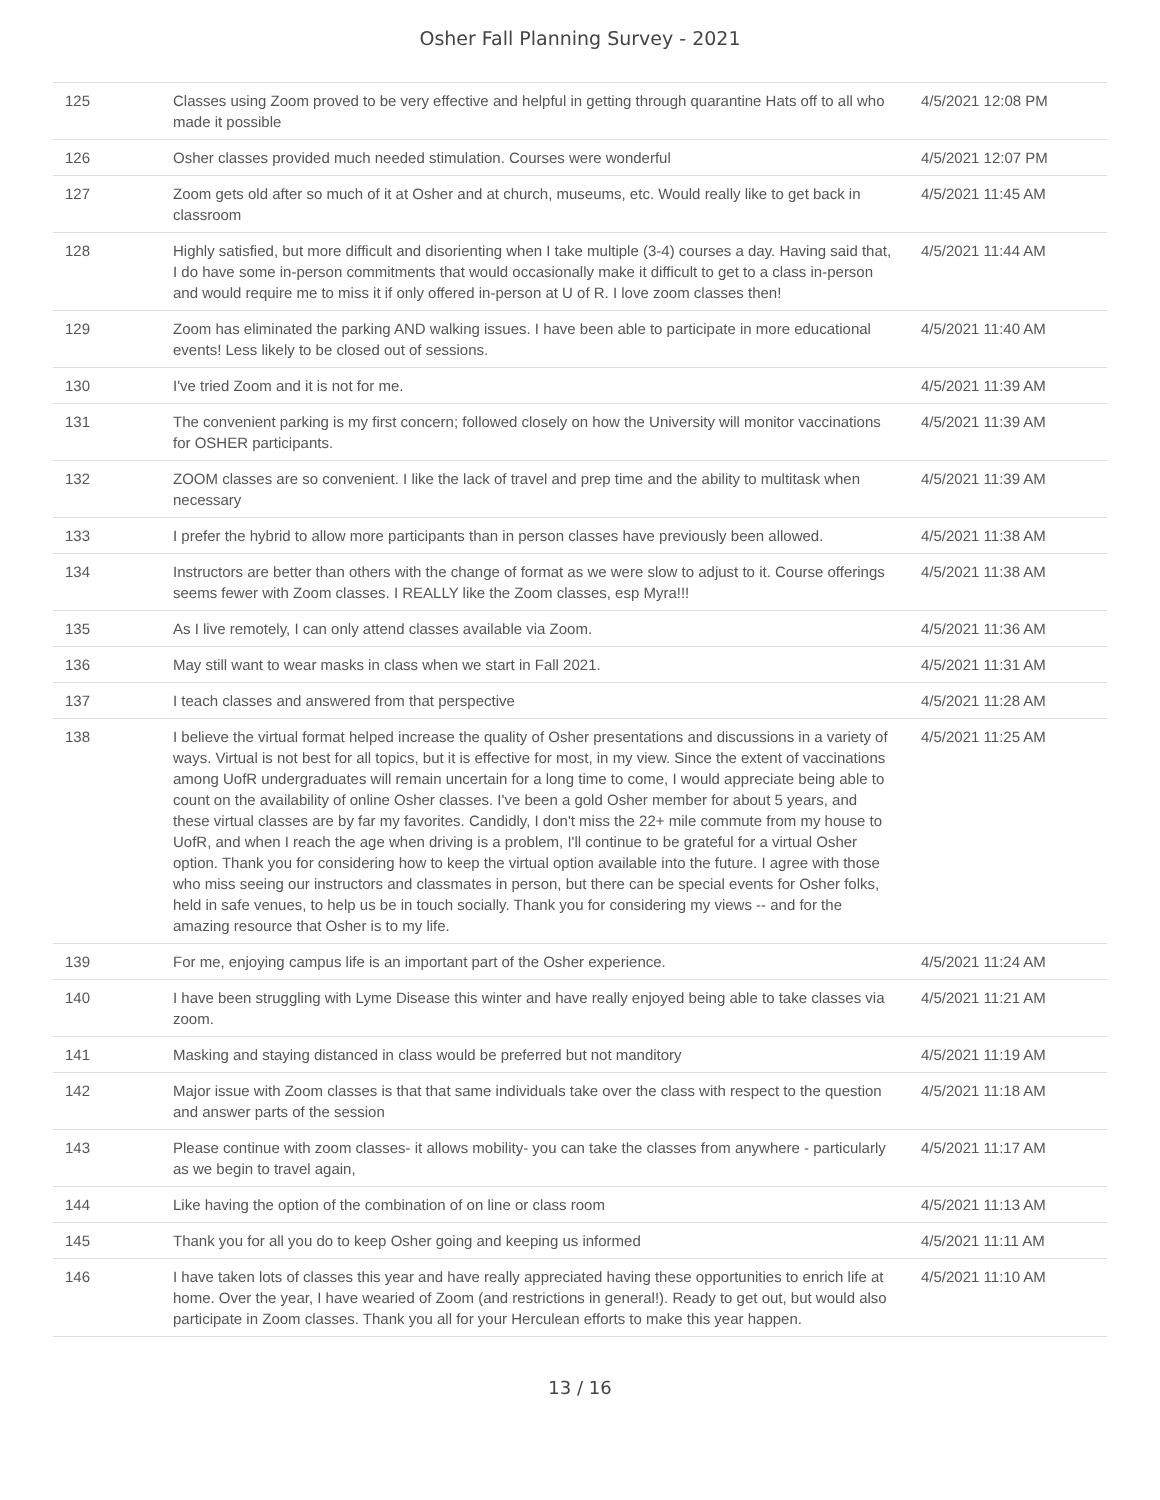Osher Fall Planning Survey - 2021
| 125 | Classes using Zoom proved to be very effective and helpful in getting through quarantine Hats off to all who made it possible | 4/5/2021 12:08 PM |
| 126 | Osher classes provided much needed stimulation. Courses were wonderful | 4/5/2021 12:07 PM |
| 127 | Zoom gets old after so much of it at Osher and at church, museums, etc. Would really like to get back in classroom | 4/5/2021 11:45 AM |
| 128 | Highly satisfied, but more difficult and disorienting when I take multiple (3-4) courses a day. Having said that, I do have some in-person commitments that would occasionally make it difficult to get to a class in-person and would require me to miss it if only offered in-person at U of R. I love zoom classes then! | 4/5/2021 11:44 AM |
| 129 | Zoom has eliminated the parking AND walking issues. I have been able to participate in more educational events! Less likely to be closed out of sessions. | 4/5/2021 11:40 AM |
| 130 | I've tried Zoom and it is not for me. | 4/5/2021 11:39 AM |
| 131 | The convenient parking is my first concern; followed closely on how the University will monitor vaccinations for OSHER participants. | 4/5/2021 11:39 AM |
| 132 | ZOOM classes are so convenient. I like the lack of travel and prep time and the ability to multitask when necessary | 4/5/2021 11:39 AM |
| 133 | I prefer the hybrid to allow more participants than in person classes have previously been allowed. | 4/5/2021 11:38 AM |
| 134 | Instructors are better than others with the change of format as we were slow to adjust to it. Course offerings seems fewer with Zoom classes. I REALLY like the Zoom classes, esp Myra!!! | 4/5/2021 11:38 AM |
| 135 | As I live remotely, I can only attend classes available via Zoom. | 4/5/2021 11:36 AM |
| 136 | May still want to wear masks in class when we start in Fall 2021. | 4/5/2021 11:31 AM |
| 137 | I teach classes and answered from that perspective | 4/5/2021 11:28 AM |
| 138 | I believe the virtual format helped increase the quality of Osher presentations and discussions in a variety of ways. Virtual is not best for all topics, but it is effective for most, in my view. Since the extent of vaccinations among UofR undergraduates will remain uncertain for a long time to come, I would appreciate being able to count on the availability of online Osher classes. I've been a gold Osher member for about 5 years, and these virtual classes are by far my favorites. Candidly, I don't miss the 22+ mile commute from my house to UofR, and when I reach the age when driving is a problem, I'll continue to be grateful for a virtual Osher option. Thank you for considering how to keep the virtual option available into the future. I agree with those who miss seeing our instructors and classmates in person, but there can be special events for Osher folks, held in safe venues, to help us be in touch socially. Thank you for considering my views -- and for the amazing resource that Osher is to my life. | 4/5/2021 11:25 AM |
| 139 | For me, enjoying campus life is an important part of the Osher experience. | 4/5/2021 11:24 AM |
| 140 | I have been struggling with Lyme Disease this winter and have really enjoyed being able to take classes via zoom. | 4/5/2021 11:21 AM |
| 141 | Masking and staying distanced in class would be preferred but not manditory | 4/5/2021 11:19 AM |
| 142 | Major issue with Zoom classes is that that same individuals take over the class with respect to the question and answer parts of the session | 4/5/2021 11:18 AM |
| 143 | Please continue with zoom classes- it allows mobility- you can take the classes from anywhere - particularly as we begin to travel again, | 4/5/2021 11:17 AM |
| 144 | Like having the option of the combination of on line or class room | 4/5/2021 11:13 AM |
| 145 | Thank you for all you do to keep Osher going and keeping us informed | 4/5/2021 11:11 AM |
| 146 | I have taken lots of classes this year and have really appreciated having these opportunities to enrich life at home. Over the year, I have wearied of Zoom (and restrictions in general!). Ready to get out, but would also participate in Zoom classes. Thank you all for your Herculean efforts to make this year happen. | 4/5/2021 11:10 AM |
13 / 16